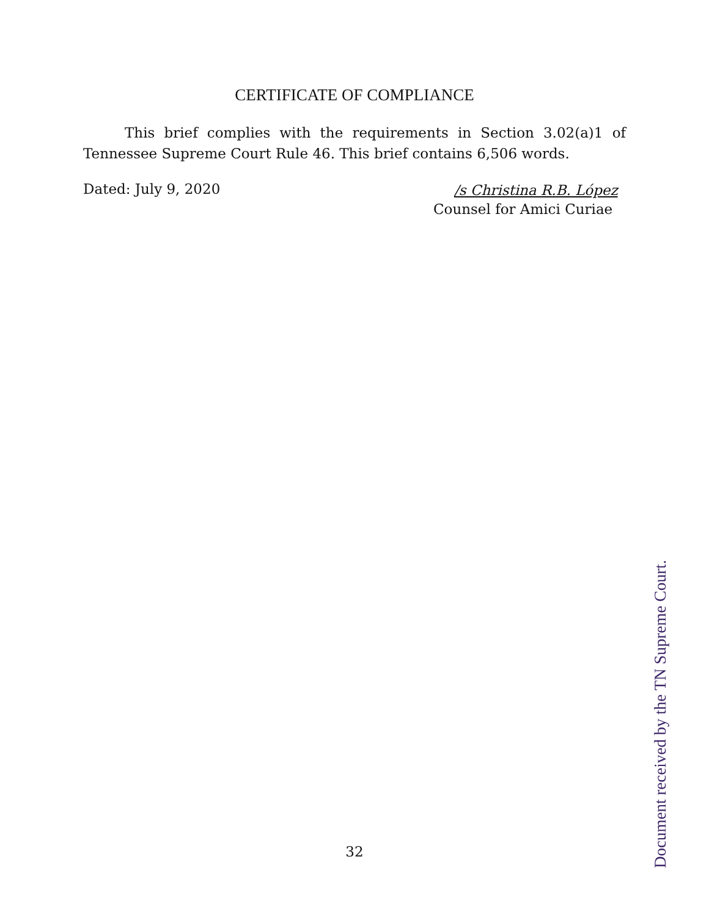CERTIFICATE OF COMPLIANCE
This brief complies with the requirements in Section 3.02(a)1 of Tennessee Supreme Court Rule 46. This brief contains 6,506 words.
Dated: July 9, 2020
/s Christina R.B. López
Counsel for Amici Curiae
32
Document received by the TN Supreme Court.